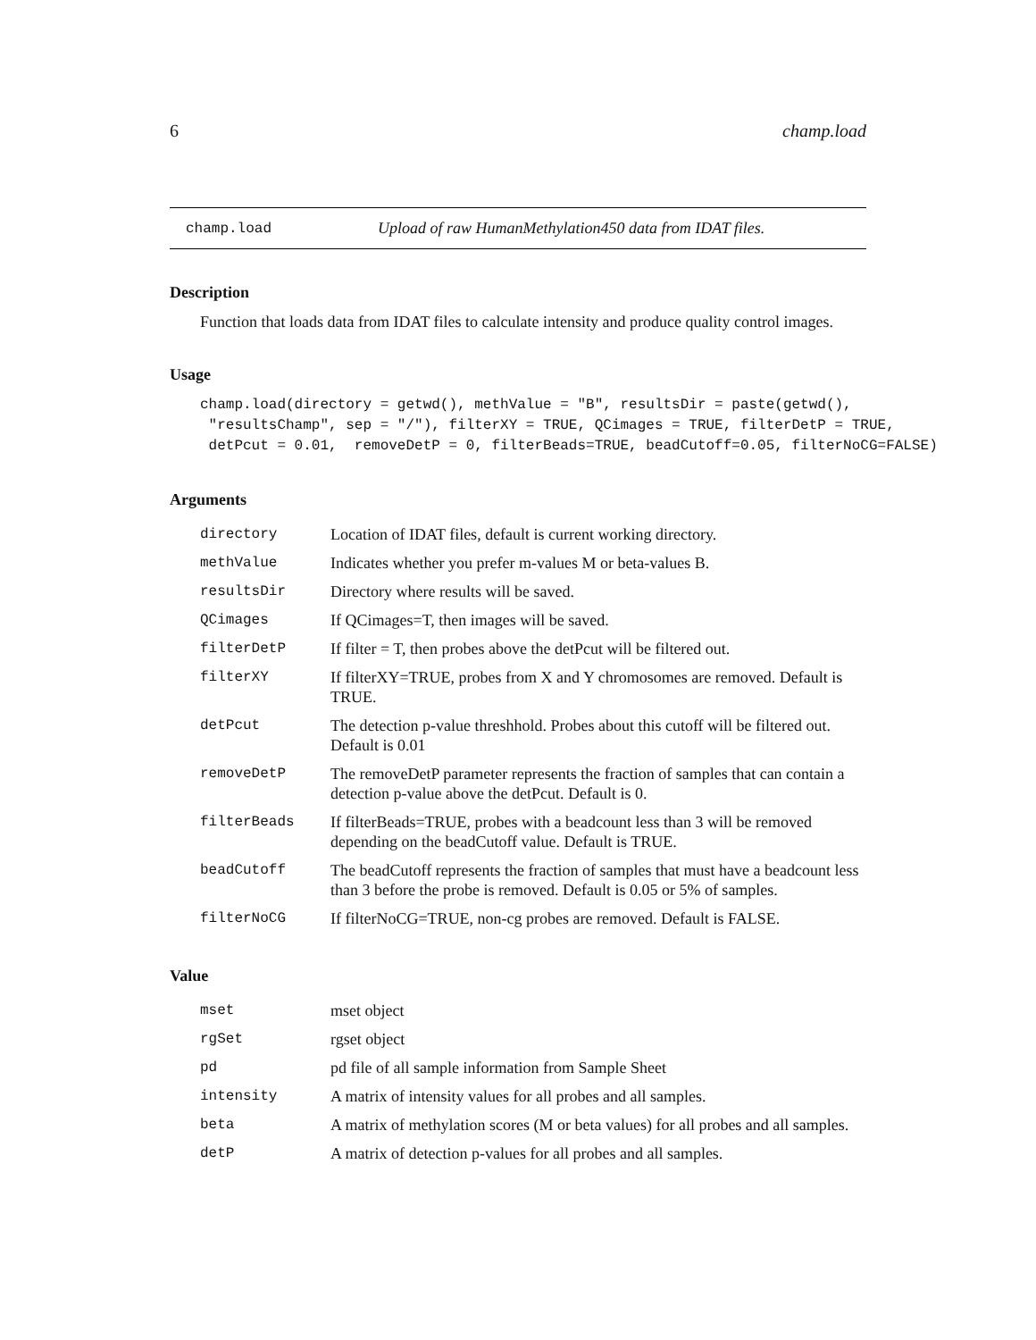6 champ.load
champ.load Upload of raw HumanMethylation450 data from IDAT files.
Description
Function that loads data from IDAT files to calculate intensity and produce quality control images.
Usage
champ.load(directory = getwd(), methValue = "B", resultsDir = paste(getwd(),
 "resultsChamp", sep = "/"), filterXY = TRUE, QCimages = TRUE, filterDetP = TRUE,
 detPcut = 0.01,  removeDetP = 0, filterBeads=TRUE, beadCutoff=0.05, filterNoCG=FALSE)
Arguments
| directory | Location of IDAT files, default is current working directory. |
| methValue | Indicates whether you prefer m-values M or beta-values B. |
| resultsDir | Directory where results will be saved. |
| QCimages | If QCimages=T, then images will be saved. |
| filterDetP | If filter = T, then probes above the detPcut will be filtered out. |
| filterXY | If filterXY=TRUE, probes from X and Y chromosomes are removed. Default is TRUE. |
| detPcut | The detection p-value threshhold. Probes about this cutoff will be filtered out. Default is 0.01 |
| removeDetP | The removeDetP parameter represents the fraction of samples that can contain a detection p-value above the detPcut. Default is 0. |
| filterBeads | If filterBeads=TRUE, probes with a beadcount less than 3 will be removed depending on the beadCutoff value. Default is TRUE. |
| beadCutoff | The beadCutoff represents the fraction of samples that must have a beadcount less than 3 before the probe is removed. Default is 0.05 or 5% of samples. |
| filterNoCG | If filterNoCG=TRUE, non-cg probes are removed. Default is FALSE. |
Value
| mset | mset object |
| rgSet | rgset object |
| pd | pd file of all sample information from Sample Sheet |
| intensity | A matrix of intensity values for all probes and all samples. |
| beta | A matrix of methylation scores (M or beta values) for all probes and all samples. |
| detP | A matrix of detection p-values for all probes and all samples. |